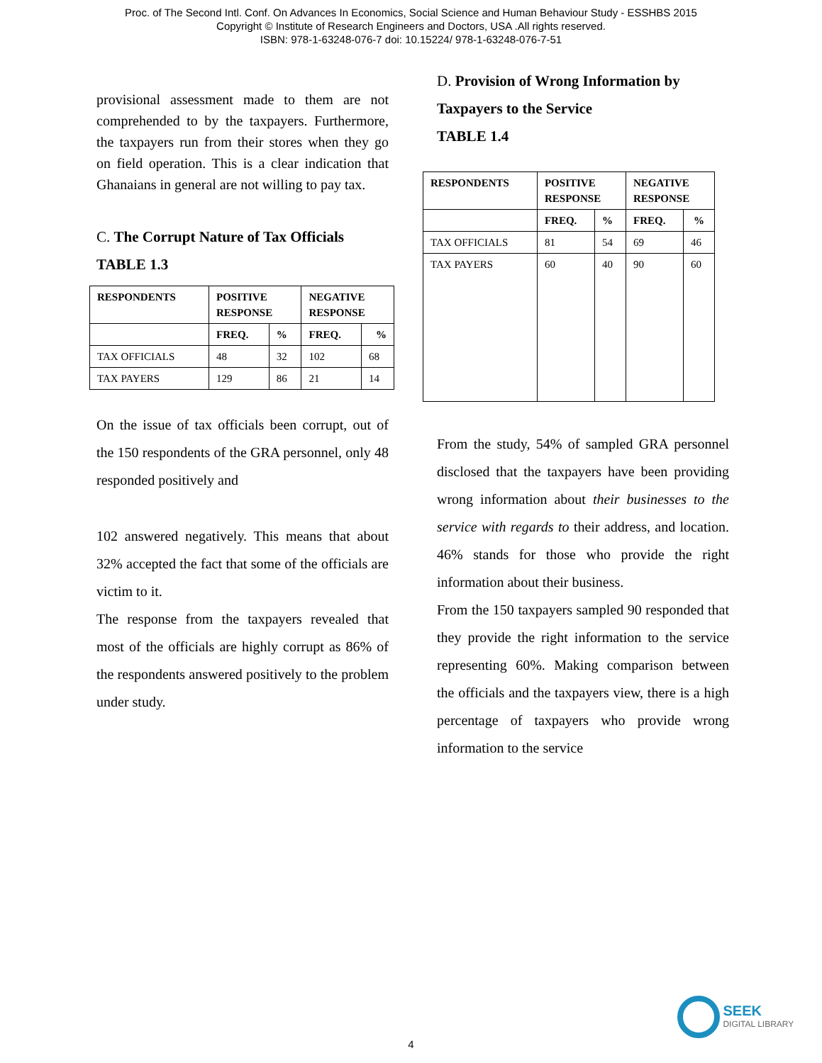Proc. of The Second Intl. Conf. On Advances In Economics, Social Science and Human Behaviour Study - ESSHBS 2015
Copyright © Institute of Research Engineers and Doctors, USA .All rights reserved.
ISBN: 978-1-63248-076-7 doi: 10.15224/ 978-1-63248-076-7-51
provisional assessment made to them are not comprehended to by the taxpayers. Furthermore, the taxpayers run from their stores when they go on field operation. This is a clear indication that Ghanaians in general are not willing to pay tax.
C. The Corrupt Nature of Tax Officials
TABLE 1.3
| RESPONDENTS | POSITIVE RESPONSE | | NEGATIVE RESPONSE | |
| | FREQ. | % | FREQ. | % |
| TAX OFFICIALS | 48 | 32 | 102 | 68 |
| TAX PAYERS | 129 | 86 | 21 | 14 |
On the issue of tax officials been corrupt, out of the 150 respondents of the GRA personnel, only 48 responded positively and
102 answered negatively. This means that about 32% accepted the fact that some of the officials are victim to it.
The response from the taxpayers revealed that most of the officials are highly corrupt as 86% of the respondents answered positively to the problem under study.
D. Provision of Wrong Information by Taxpayers to the Service
TABLE 1.4
| RESPONDENTS | POSITIVE RESPONSE | | NEGATIVE RESPONSE | |
| | FREQ. | % | FREQ. | % |
| TAX OFFICIALS | 81 | 54 | 69 | 46 |
| TAX PAYERS | 60 | 40 | 90 | 60 |
From the study, 54% of sampled GRA personnel disclosed that the taxpayers have been providing wrong information about their businesses to the service with regards to their address, and location. 46% stands for those who provide the right information about their business.
From the 150 taxpayers sampled 90 responded that they provide the right information to the service representing 60%. Making comparison between the officials and the taxpayers view, there is a high percentage of taxpayers who provide wrong information to the service
4
SEEK
DIGITAL LIBRARY